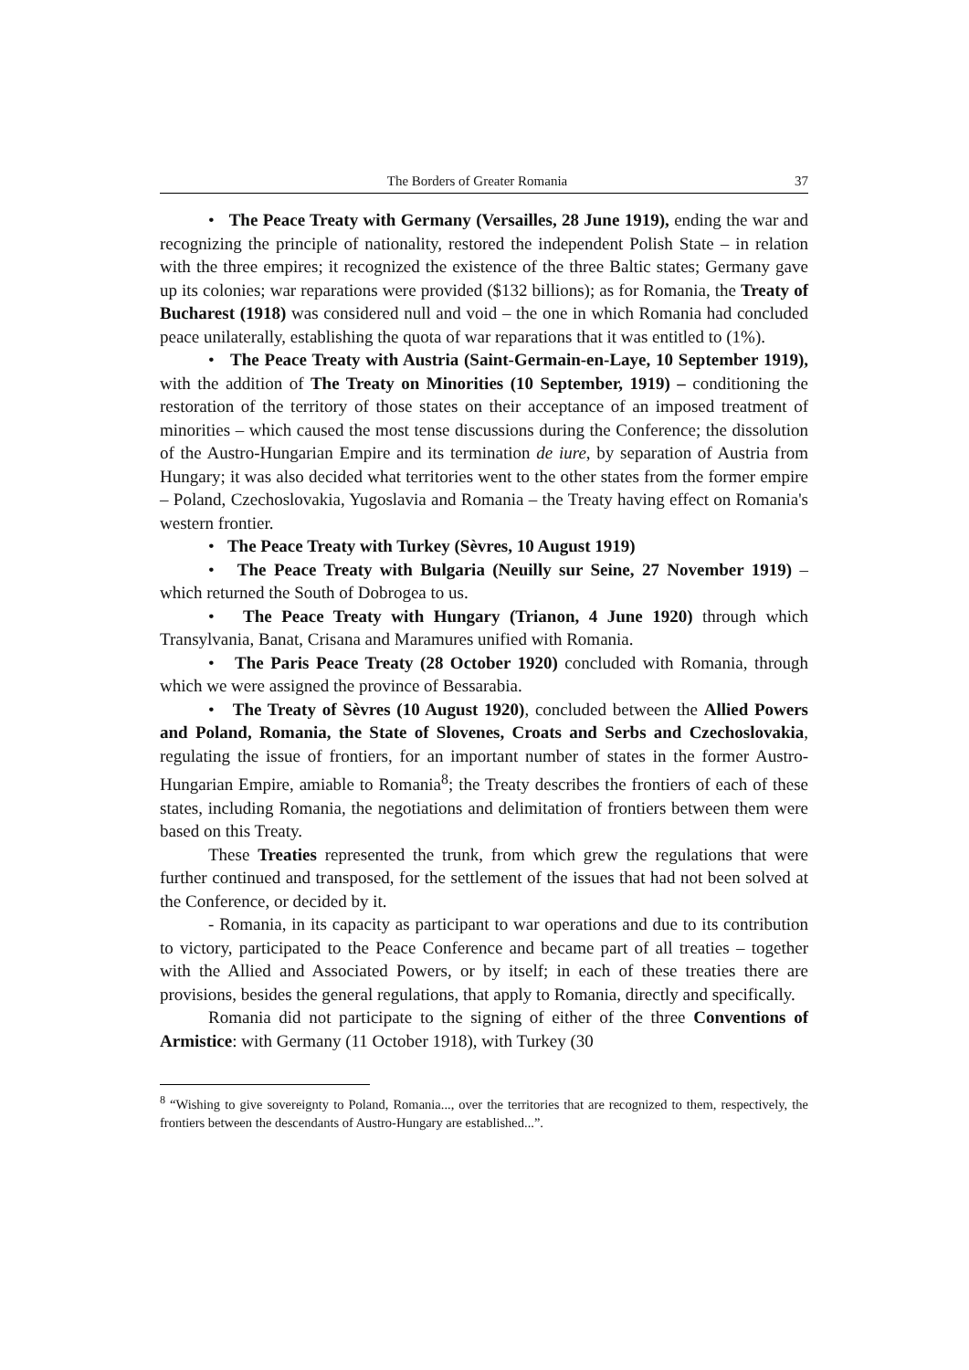The Borders of Greater Romania 37
• The Peace Treaty with Germany (Versailles, 28 June 1919), ending the war and recognizing the principle of nationality, restored the independent Polish State – in relation with the three empires; it recognized the existence of the three Baltic states; Germany gave up its colonies; war reparations were provided ($132 billions); as for Romania, the Treaty of Bucharest (1918) was considered null and void – the one in which Romania had concluded peace unilaterally, establishing the quota of war reparations that it was entitled to (1%).
• The Peace Treaty with Austria (Saint-Germain-en-Laye, 10 September 1919), with the addition of The Treaty on Minorities (10 September, 1919) – conditioning the restoration of the territory of those states on their acceptance of an imposed treatment of minorities – which caused the most tense discussions during the Conference; the dissolution of the Austro-Hungarian Empire and its termination de iure, by separation of Austria from Hungary; it was also decided what territories went to the other states from the former empire – Poland, Czechoslovakia, Yugoslavia and Romania – the Treaty having effect on Romania's western frontier.
• The Peace Treaty with Turkey (Sèvres, 10 August 1919)
• The Peace Treaty with Bulgaria (Neuilly sur Seine, 27 November 1919) – which returned the South of Dobrogea to us.
• The Peace Treaty with Hungary (Trianon, 4 June 1920) through which Transylvania, Banat, Crisana and Maramures unified with Romania.
• The Paris Peace Treaty (28 October 1920) concluded with Romania, through which we were assigned the province of Bessarabia.
• The Treaty of Sèvres (10 August 1920), concluded between the Allied Powers and Poland, Romania, the State of Slovenes, Croats and Serbs and Czechoslovakia, regulating the issue of frontiers, for an important number of states in the former Austro-Hungarian Empire, amiable to Romania<sup>8</sup>; the Treaty describes the frontiers of each of these states, including Romania, the negotiations and delimitation of frontiers between them were based on this Treaty.
These Treaties represented the trunk, from which grew the regulations that were further continued and transposed, for the settlement of the issues that had not been solved at the Conference, or decided by it.
- Romania, in its capacity as participant to war operations and due to its contribution to victory, participated to the Peace Conference and became part of all treaties – together with the Allied and Associated Powers, or by itself; in each of these treaties there are provisions, besides the general regulations, that apply to Romania, directly and specifically.
Romania did not participate to the signing of either of the three Conventions of Armistice: with Germany (11 October 1918), with Turkey (30
<sup>8</sup> “Wishing to give sovereignty to Poland, Romania..., over the territories that are recognized to them, respectively, the frontiers between the descendants of Austro-Hungary are established...”.